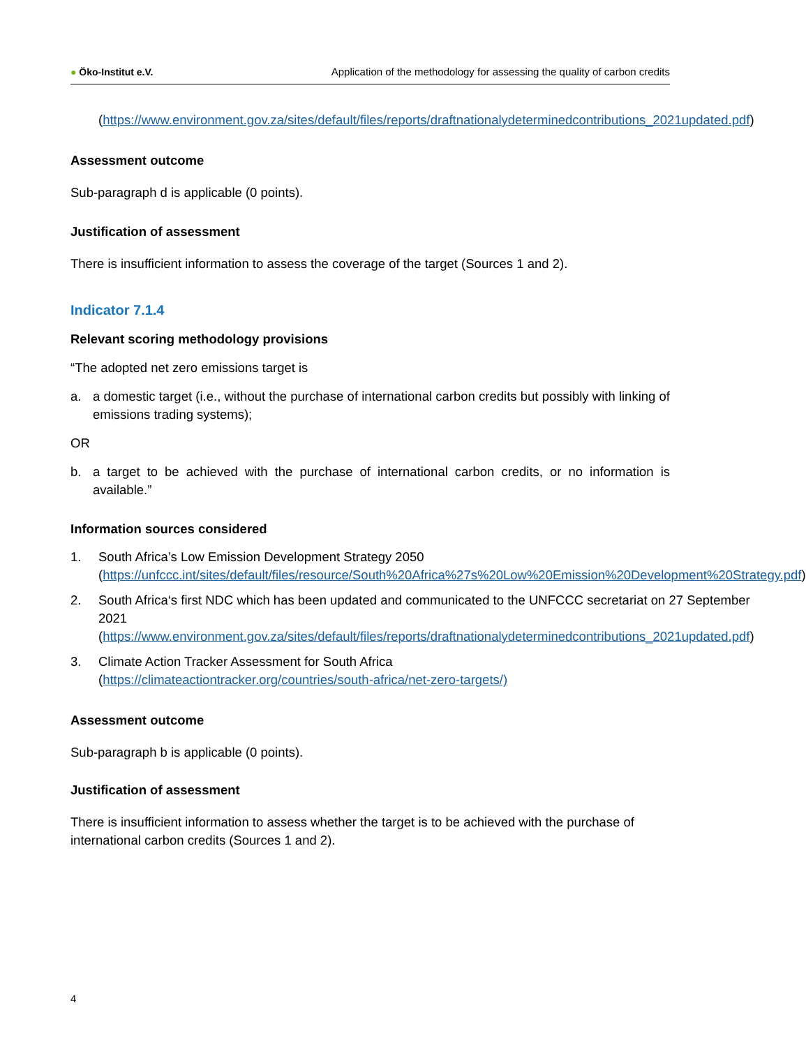● Öko-Institut e.V. Application of the methodology for assessing the quality of carbon credits
(https://www.environment.gov.za/sites/default/files/reports/draftnationalydeterminedcontributions_2021updated.pdf)
Assessment outcome
Sub-paragraph d is applicable (0 points).
Justification of assessment
There is insufficient information to assess the coverage of the target (Sources 1 and 2).
Indicator 7.1.4
Relevant scoring methodology provisions
“The adopted net zero emissions target is
a. a domestic target (i.e., without the purchase of international carbon credits but possibly with linking of emissions trading systems);
OR
b. a target to be achieved with the purchase of international carbon credits, or no information is available.”
Information sources considered
1. South Africa’s Low Emission Development Strategy 2050
(https://unfccc.int/sites/default/files/resource/South%20Africa%27s%20Low%20Emission%20Development%20Strategy.pdf)
2. South Africa‘s first NDC which has been updated and communicated to the UNFCCC secretariat on 27 September 2021
(https://www.environment.gov.za/sites/default/files/reports/draftnationalydeterminedcontributions_2021updated.pdf)
3. Climate Action Tracker Assessment for South Africa
(https://climateactiontracker.org/countries/south-africa/net-zero-targets/)
Assessment outcome
Sub-paragraph b is applicable (0 points).
Justification of assessment
There is insufficient information to assess whether the target is to be achieved with the purchase of international carbon credits (Sources 1 and 2).
4